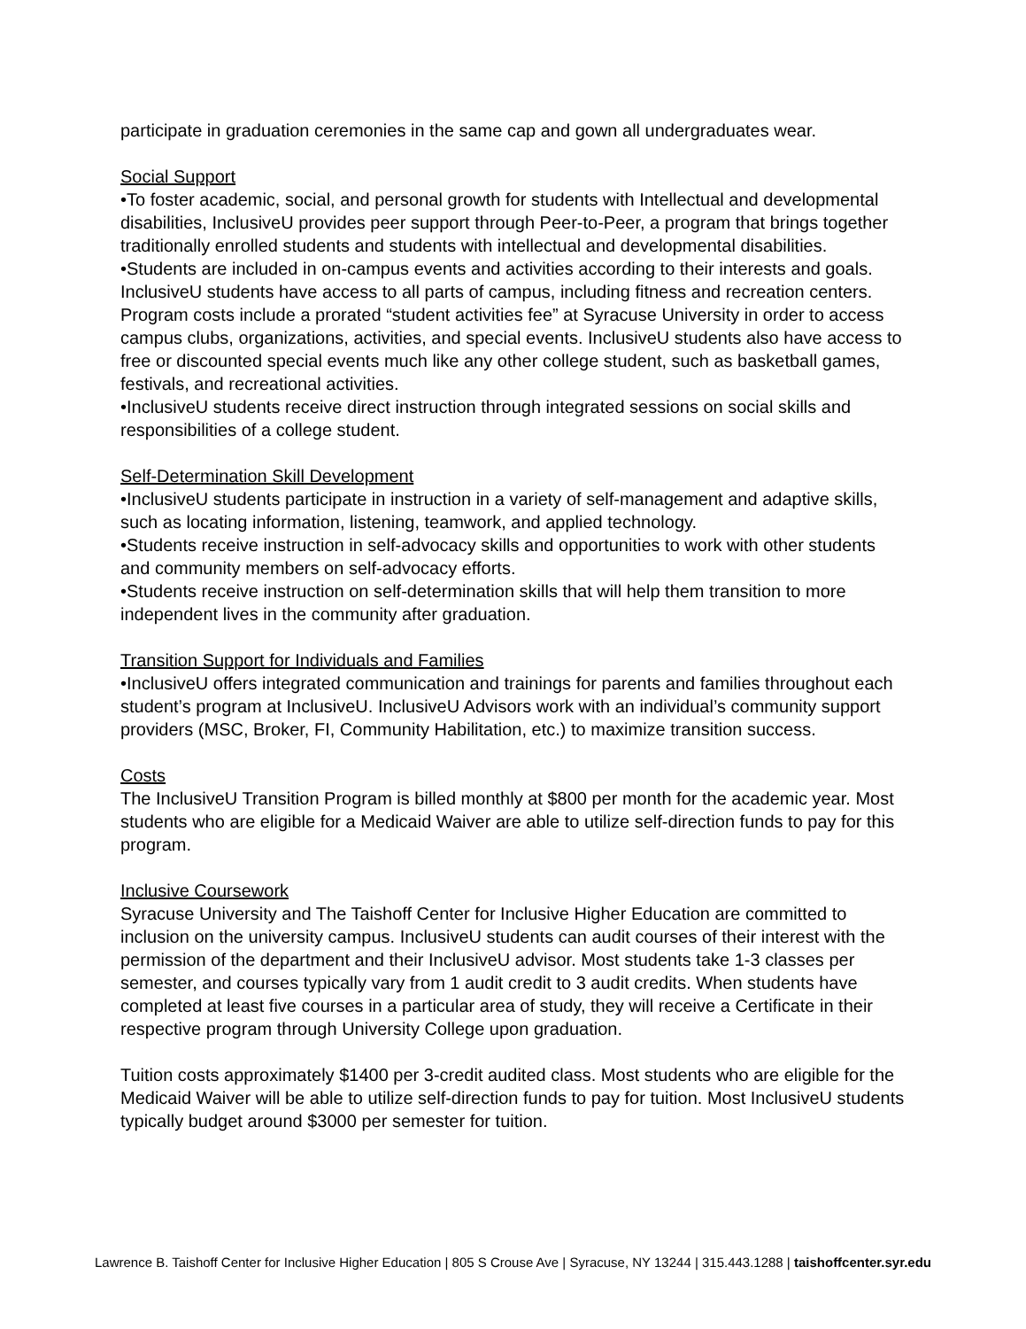participate in graduation ceremonies in the same cap and gown all undergraduates wear.
Social Support
•To foster academic, social, and personal growth for students with Intellectual and developmental disabilities, InclusiveU provides peer support through Peer-to-Peer, a program that brings together traditionally enrolled students and students with intellectual and developmental disabilities.
•Students are included in on-campus events and activities according to their interests and goals. InclusiveU students have access to all parts of campus, including fitness and recreation centers. Program costs include a prorated “student activities fee” at Syracuse University in order to access campus clubs, organizations, activities, and special events. InclusiveU students also have access to free or discounted special events much like any other college student, such as basketball games, festivals, and recreational activities.
•InclusiveU students receive direct instruction through integrated sessions on social skills and responsibilities of a college student.
Self-Determination Skill Development
•InclusiveU students participate in instruction in a variety of self-management and adaptive skills, such as locating information, listening, teamwork, and applied technology.
•Students receive instruction in self-advocacy skills and opportunities to work with other students and community members on self-advocacy efforts.
•Students receive instruction on self-determination skills that will help them transition to more independent lives in the community after graduation.
Transition Support for Individuals and Families
•InclusiveU offers integrated communication and trainings for parents and families throughout each student’s program at InclusiveU. InclusiveU Advisors work with an individual’s community support providers (MSC, Broker, FI, Community Habilitation, etc.) to maximize transition success.
Costs
The InclusiveU Transition Program is billed monthly at $800 per month for the academic year. Most students who are eligible for a Medicaid Waiver are able to utilize self-direction funds to pay for this program.
Inclusive Coursework
Syracuse University and The Taishoff Center for Inclusive Higher Education are committed to inclusion on the university campus. InclusiveU students can audit courses of their interest with the permission of the department and their InclusiveU advisor. Most students take 1-3 classes per semester, and courses typically vary from 1 audit credit to 3 audit credits. When students have completed at least five courses in a particular area of study, they will receive a Certificate in their respective program through University College upon graduation.
Tuition costs approximately $1400 per 3-credit audited class. Most students who are eligible for the Medicaid Waiver will be able to utilize self-direction funds to pay for tuition. Most InclusiveU students typically budget around $3000 per semester for tuition.
Lawrence B. Taishoff Center for Inclusive Higher Education | 805 S Crouse Ave | Syracuse, NY 13244 | 315.443.1288 | taishoffcenter.syr.edu